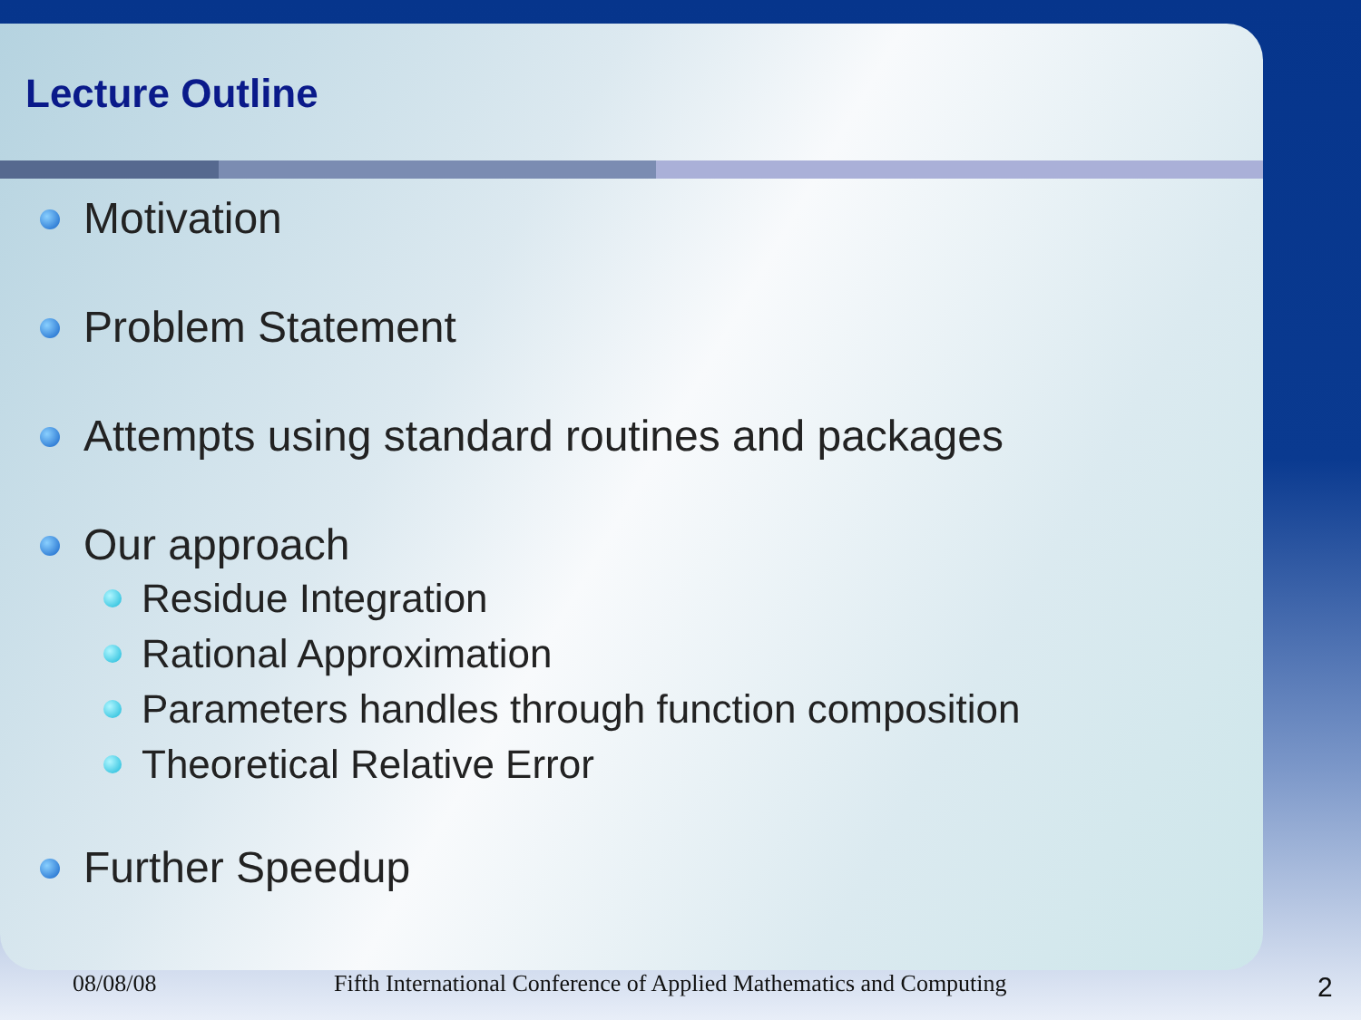Lecture Outline
Motivation
Problem Statement
Attempts using standard routines and packages
Our approach
Residue Integration
Rational Approximation
Parameters handles through function composition
Theoretical Relative Error
Further Speedup
08/08/08 Fifth International Conference of Applied Mathematics and Computing 2